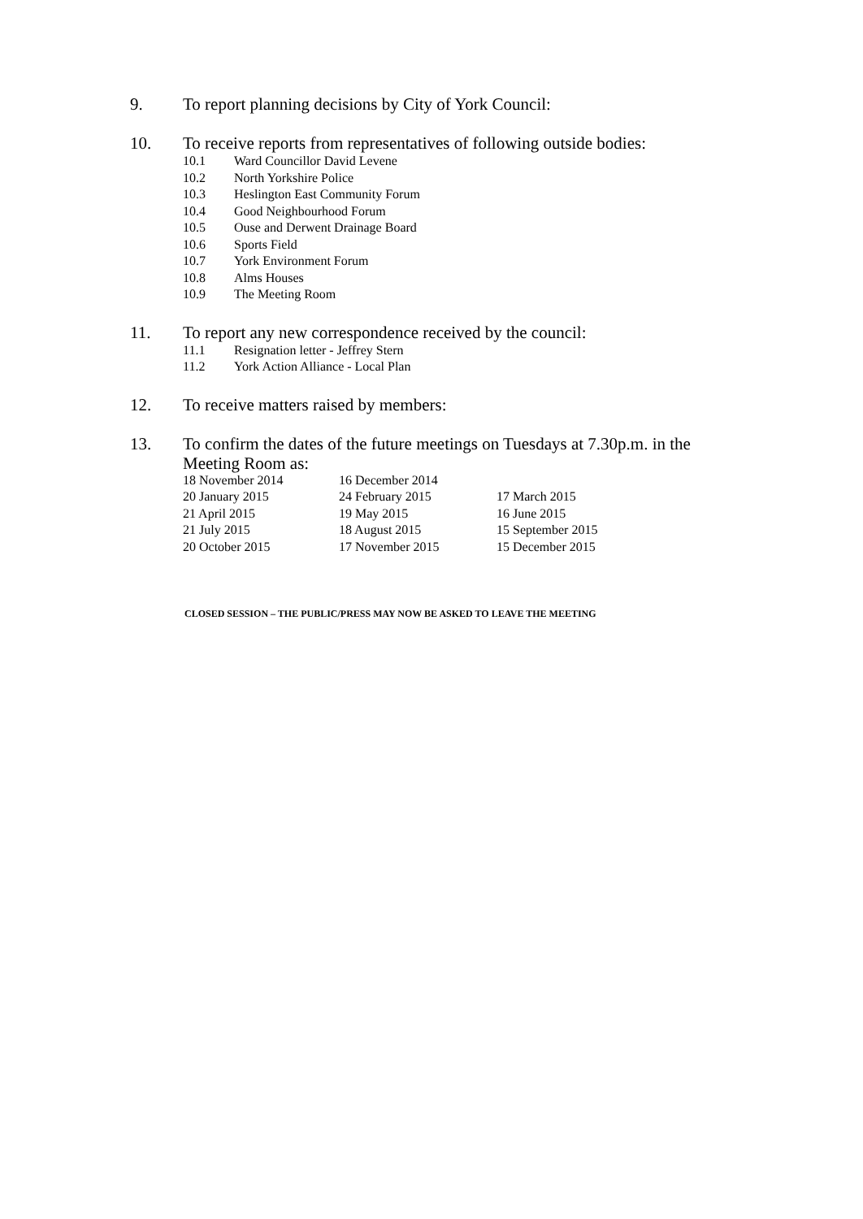9. To report planning decisions by City of York Council:
10. To receive reports from representatives of following outside bodies:
10.1 Ward Councillor David Levene
10.2 North Yorkshire Police
10.3 Heslington East Community Forum
10.4 Good Neighbourhood Forum
10.5 Ouse and Derwent Drainage Board
10.6 Sports Field
10.7 York Environment Forum
10.8 Alms Houses
10.9 The Meeting Room
11. To report any new correspondence received by the council:
11.1 Resignation letter - Jeffrey Stern
11.2 York Action Alliance - Local Plan
12. To receive matters raised by members:
13. To confirm the dates of the future meetings on Tuesdays at 7.30p.m. in the
Meeting Room as:
| 18 November 2014 | 16 December 2014 | |
| 20 January 2015 | 24 February 2015 | 17 March 2015 |
| 21 April 2015 | 19 May 2015 | 16 June 2015 |
| 21 July 2015 | 18 August 2015 | 15 September 2015 |
| 20 October 2015 | 17 November 2015 | 15 December 2015 |
CLOSED SESSION – THE PUBLIC/PRESS MAY NOW BE ASKED TO LEAVE THE MEETING